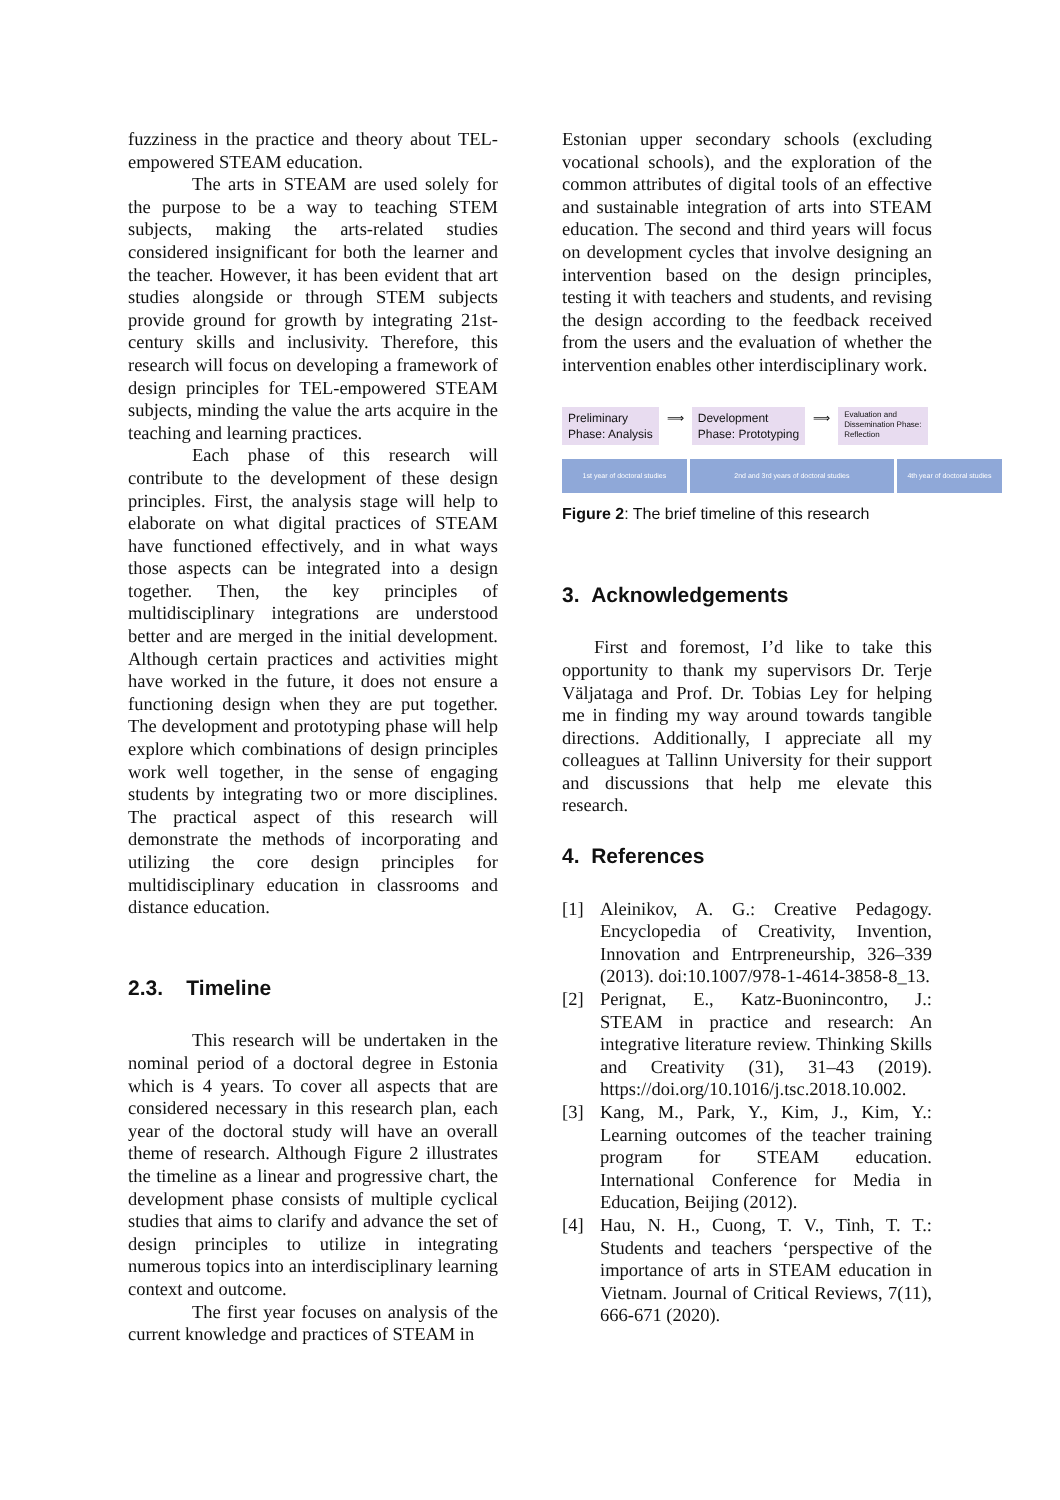fuzziness in the practice and theory about TEL-empowered STEAM education.
The arts in STEAM are used solely for the purpose to be a way to teaching STEM subjects, making the arts-related studies considered insignificant for both the learner and the teacher. However, it has been evident that art studies alongside or through STEM subjects provide ground for growth by integrating 21st-century skills and inclusivity. Therefore, this research will focus on developing a framework of design principles for TEL-empowered STEAM subjects, minding the value the arts acquire in the teaching and learning practices.
Each phase of this research will contribute to the development of these design principles. First, the analysis stage will help to elaborate on what digital practices of STEAM have functioned effectively, and in what ways those aspects can be integrated into a design together. Then, the key principles of multidisciplinary integrations are understood better and are merged in the initial development. Although certain practices and activities might have worked in the future, it does not ensure a functioning design when they are put together. The development and prototyping phase will help explore which combinations of design principles work well together, in the sense of engaging students by integrating two or more disciplines. The practical aspect of this research will demonstrate the methods of incorporating and utilizing the core design principles for multidisciplinary education in classrooms and distance education.
2.3. Timeline
This research will be undertaken in the nominal period of a doctoral degree in Estonia which is 4 years. To cover all aspects that are considered necessary in this research plan, each year of the doctoral study will have an overall theme of research. Although Figure 2 illustrates the timeline as a linear and progressive chart, the development phase consists of multiple cyclical studies that aims to clarify and advance the set of design principles to utilize in integrating numerous topics into an interdisciplinary learning context and outcome.
The first year focuses on analysis of the current knowledge and practices of STEAM in
Estonian upper secondary schools (excluding vocational schools), and the exploration of the common attributes of digital tools of an effective and sustainable integration of arts into STEAM education. The second and third years will focus on development cycles that involve designing an intervention based on the design principles, testing it with teachers and students, and revising the design according to the feedback received from the users and the evaluation of whether the intervention enables other interdisciplinary work.
Preliminary
Phase: Analysis
⟹
Development
Phase: Prototyping
⟹
Evaluation and
Dissemination Phase:
Reflection
1st year of doctoral studies 2nd and 3rd years of doctoral studies 4th year of doctoral studies
Figure 2: The brief timeline of this research
3. Acknowledgements
First and foremost, I’d like to take this opportunity to thank my supervisors Dr. Terje Väljataga and Prof. Dr. Tobias Ley for helping me in finding my way around towards tangible directions. Additionally, I appreciate all my colleagues at Tallinn University for their support and discussions that help me elevate this research.
4. References
[1] Aleinikov, A. G.: Creative Pedagogy. Encyclopedia of Creativity, Invention, Innovation and Entrpreneurship, 326–339 (2013). doi:10.1007/978-1-4614-3858-8_13.
[2] Perignat, E., Katz-Buonincontro, J.: STEAM in practice and research: An integrative literature review. Thinking Skills and Creativity (31), 31–43 (2019). https://doi.org/10.1016/j.tsc.2018.10.002.
[3] Kang, M., Park, Y., Kim, J., Kim, Y.: Learning outcomes of the teacher training program for STEAM education. International Conference for Media in Education, Beijing (2012).
[4] Hau, N. H., Cuong, T. V., Tinh, T. T.: Students and teachers ‘perspective of the importance of arts in STEAM education in Vietnam. Journal of Critical Reviews, 7(11), 666-671 (2020).